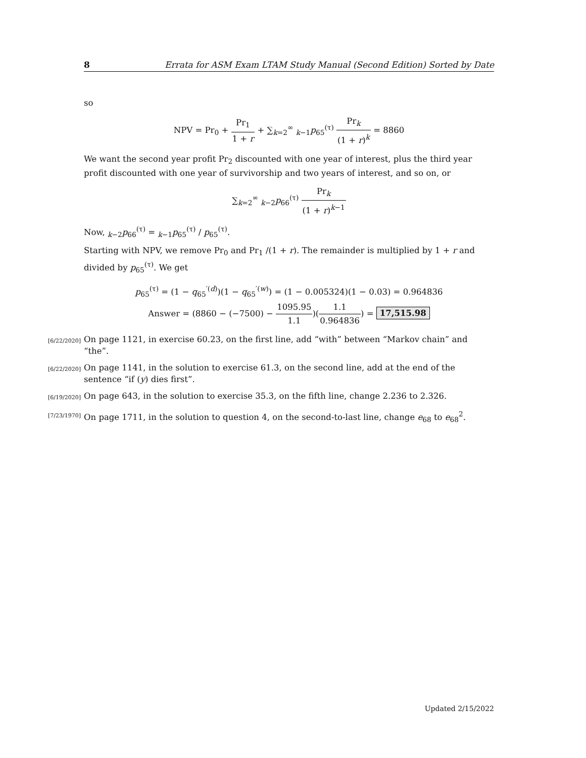8 Errata for ASM Exam LTAM Study Manual (Second Edition) Sorted by Date
so
NPV = Pr<sub>0</sub> + Pr<sub>1</sub> 1 + r + ∑<sub>k=2</sub><sup>∞</sup> <sub>k−1</sub>p<sub>65</sub><sup>(τ)</sup> Pr<sub>k</sub> (1 + r)<sup>k</sup> = 8860
We want the second year profit Pr<sub>2</sub> discounted with one year of interest, plus the third year profit discounted with one year of survivorship and two years of interest, and so on, or
∑<sub>k=2</sub><sup>∞</sup> <sub>k−2</sub>p<sub>66</sub><sup>(τ)</sup> Pr<sub>k</sub> (1 + r)<sup>k−1</sup>
Now, <sub>k−2</sub>p<sub>66</sub><sup>(τ)</sup> = <sub>k−1</sub>p<sub>65</sub><sup>(τ)</sup> / p<sub>65</sub><sup>(τ)</sup>.
Starting with NPV, we remove Pr<sub>0</sub> and Pr<sub>1</sub> /(1 + r). The remainder is multiplied by 1 + r and divided by p<sub>65</sub><sup>(τ)</sup>. We get
p<sub>65</sub><sup>(τ)</sup> = (1 − q<sub>65</sub><sup>′(d)</sup>)(1 − q<sub>65</sub><sup>′(w)</sup>) = (1 − 0.005324)(1 − 0.03) = 0.964836
Answer = (8860 − (−7500) − 1095.95 1.1)(1.1 0.964836) = 17,515.98
[6/22/2020]
On page 1121, in exercise 60.23, on the first line, add “with” between “Markov chain” and “the”.
[6/22/2020]
On page 1141, in the solution to exercise 61.3, on the second line, add at the end of the sentence “if (y) dies first”.
[6/19/2020]
On page 643, in the solution to exercise 35.3, on the fifth line, change 2.236 to 2.326.
[7/23/1970]
On page 1711, in the solution to question 4, on the second-to-last line, change e<sub>68</sub> to e<sub>68</sub><sup>2</sup>.
Updated 2/15/2022